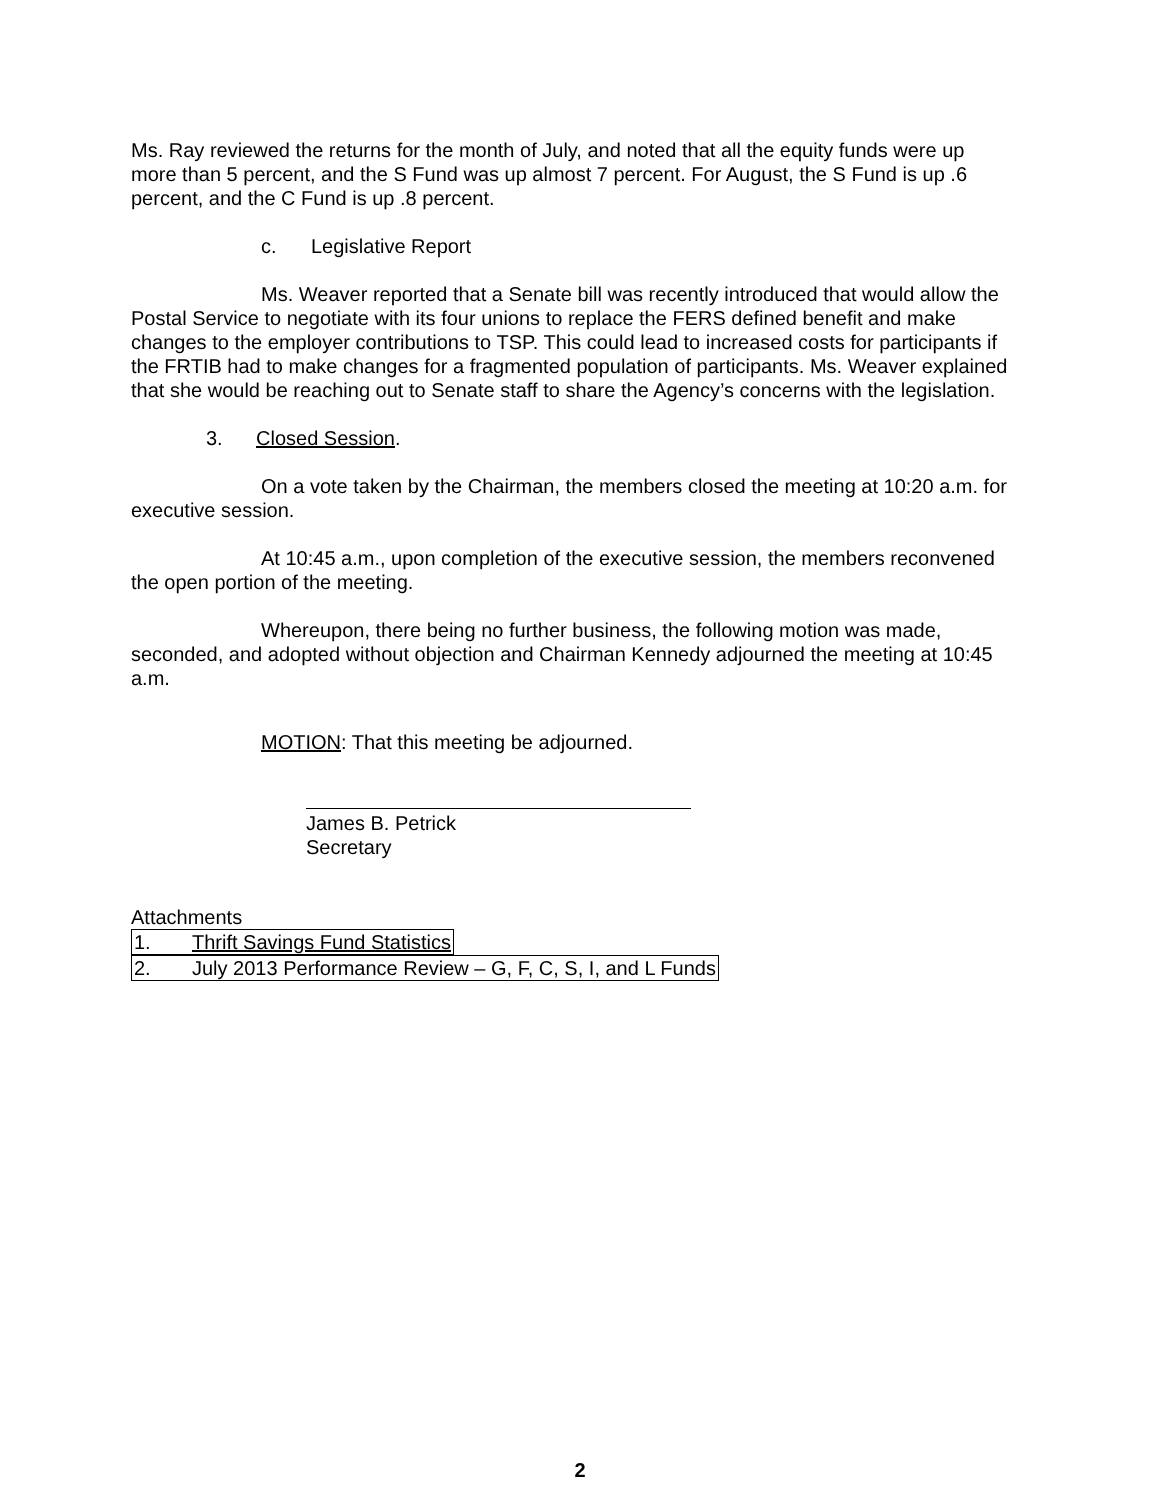Ms. Ray reviewed the returns for the month of July, and noted that all the equity funds were up more than 5 percent, and the S Fund was up almost 7 percent. For August, the S Fund is up .6 percent, and the C Fund is up .8 percent.
c. Legislative Report
Ms. Weaver reported that a Senate bill was recently introduced that would allow the Postal Service to negotiate with its four unions to replace the FERS defined benefit and make changes to the employer contributions to TSP. This could lead to increased costs for participants if the FRTIB had to make changes for a fragmented population of participants. Ms. Weaver explained that she would be reaching out to Senate staff to share the Agency’s concerns with the legislation.
3. Closed Session.
On a vote taken by the Chairman, the members closed the meeting at 10:20 a.m. for executive session.
At 10:45 a.m., upon completion of the executive session, the members reconvened the open portion of the meeting.
Whereupon, there being no further business, the following motion was made, seconded, and adopted without objection and Chairman Kennedy adjourned the meeting at 10:45 a.m.
MOTION: That this meeting be adjourned.
James B. Petrick
Secretary
Attachments
1. Thrift Savings Fund Statistics
2. July 2013 Performance Review – G, F, C, S, I, and L Funds
2